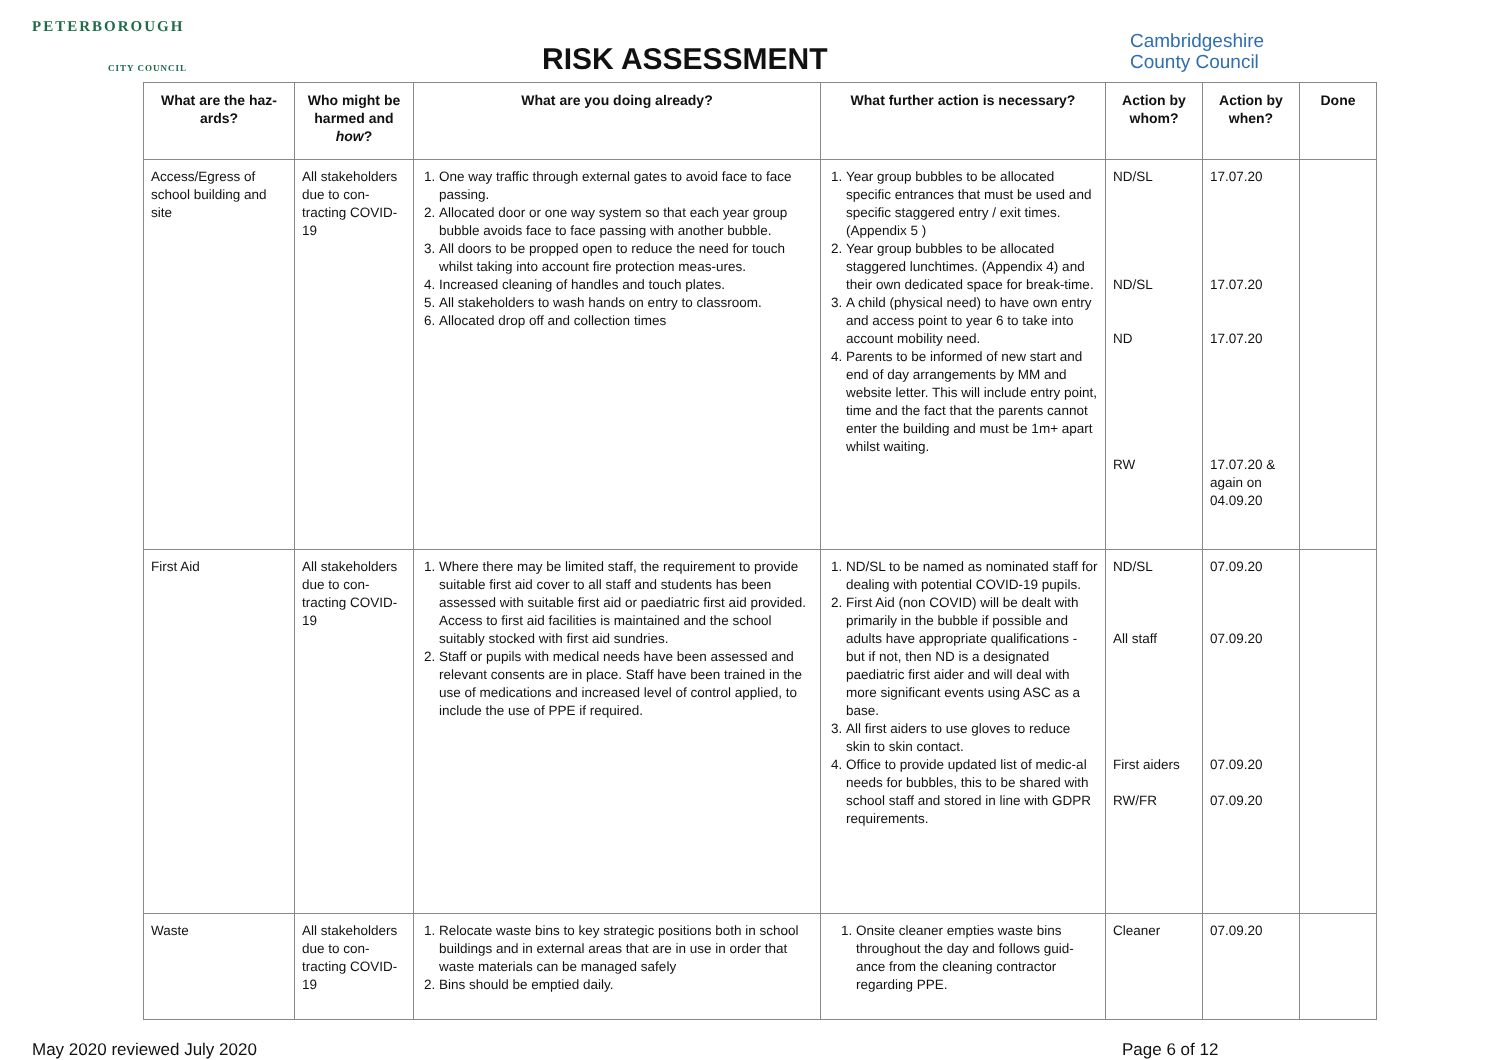PETERBOROUGH
CITY COUNCIL
RISK ASSESSMENT
Cambridgeshire
County Council
| What are the haz-ards? | Who might be harmed and how ? | What are you doing already? | What further action is necessary? | Action by whom? | Action by when? | Done |
| --- | --- | --- | --- | --- | --- | --- |
| Access/Egress of school building and site | All stakeholders due to con-tracting COVID-19 | 1. One way traffic through external gates to avoid face to face passing. 2. Allocated door or one way system so that each year group bubble avoids face to face passing with another bubble. 3. All doors to be propped open to reduce the need for touch whilst taking into account fire protection meas-ures. 4. Increased cleaning of handles and touch plates. 5. All stakeholders to wash hands on entry to classroom. 6. Allocated drop off and collection times | 1. Year group bubbles to be allocated specific entrances that must be used and specific staggered entry / exit times. (Appendix 5 ) 2. Year group bubbles to be allocated staggered lunchtimes. (Appendix 4) and their own dedicated space for break-time. 3. A child (physical need) to have own entry and access point to year 6 to take into account mobility need. 4. Parents to be informed of new start and end of day arrangements by MM and website letter. This will include entry point, time and the fact that the parents cannot enter the building and must be 1m+ apart whilst waiting. | ND/SL ND/SL ND RW | 17.07.20 17.07.20 17.07.20 17.07.20 & again on 04.09.20 | |
| First Aid | All stakeholders due to con-tracting COVID-19 | 1. Where there may be limited staff, the requirement to provide suitable first aid cover to all staff and students has been assessed with suitable first aid or paediatric first aid provided. Access to first aid facilities is maintained and the school suitably stocked with first aid sundries. 2. Staff or pupils with medical needs have been assessed and relevant consents are in place. Staff have been trained in the use of medications and increased level of control applied, to include the use of PPE if required. | 1. ND/SL to be named as nominated staff for dealing with potential COVID-19 pupils. 2. First Aid (non COVID) will be dealt with primarily in the bubble if possible and adults have appropriate qualifications - but if not, then ND is a designated paediatric first aider and will deal with more significant events using ASC as a base. 3. All first aiders to use gloves to reduce skin to skin contact. 4. Office to provide updated list of medic-al needs for bubbles, this to be shared with school staff and stored in line with GDPR requirements. | ND/SL All staff First aiders RW/FR | 07.09.20 07.09.20 07.09.20 07.09.20 | |
| Waste | All stakeholders due to con-tracting COVID-19 | 1. Relocate waste bins to key strategic positions both in school buildings and in external areas that are in use in order that waste materials can be managed safely 2. Bins should be emptied daily. | 1. Onsite cleaner empties waste bins throughout the day and follows guid-ance from the cleaning contractor regarding PPE. | Cleaner | 07.09.20 | |
May 2020 reviewed July 2020 Page 6 of 12